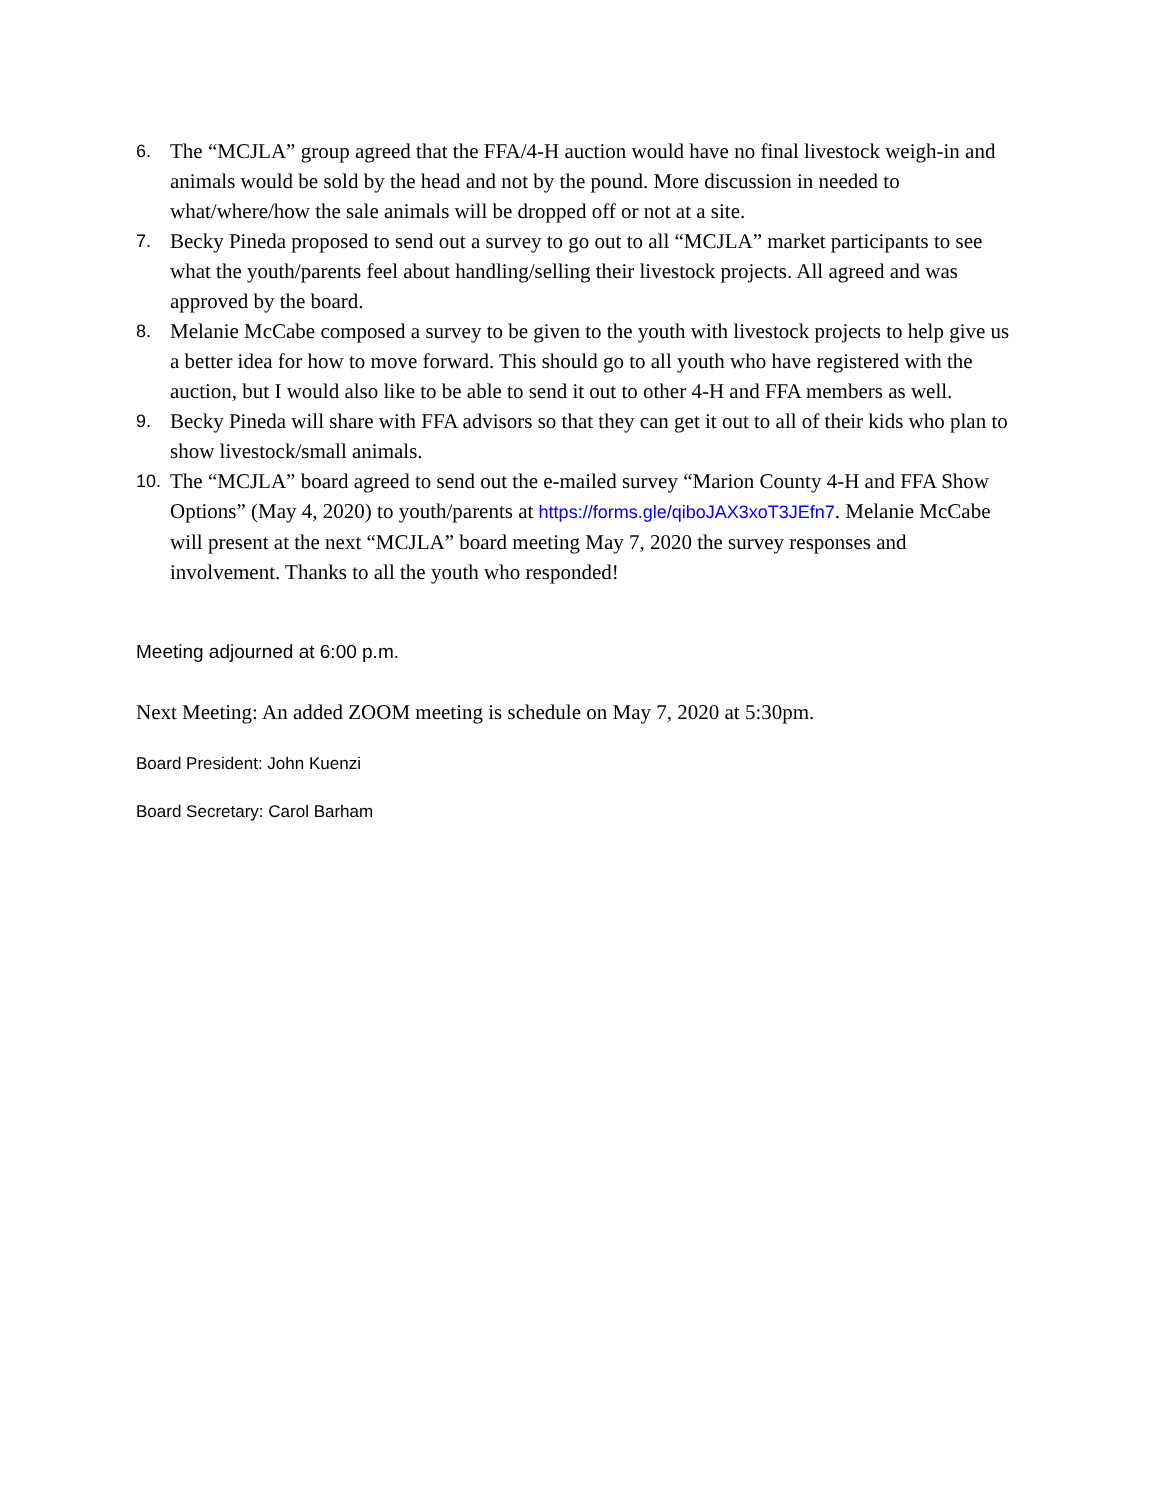6.
The “MCJLA” group agreed that the FFA/4-H auction would have no final livestock weigh-in and animals would be sold by the head and not by the pound. More discussion in needed to what/where/how the sale animals will be dropped off or not at a site.
7.
Becky Pineda proposed to send out a survey to go out to all “MCJLA” market participants to see what the youth/parents feel about handling/selling their livestock projects. All agreed and was approved by the board.
8.
Melanie McCabe composed a survey to be given to the youth with livestock projects to help give us a better idea for how to move forward. This should go to all youth who have registered with the auction, but I would also like to be able to send it out to other 4-H and FFA members as well.
9.
Becky Pineda will share with FFA advisors so that they can get it out to all of their kids who plan to show livestock/small animals.
10.
The “MCJLA” board agreed to send out the e-mailed survey “Marion County 4-H and FFA Show Options” (May 4, 2020) to youth/parents at https://forms.gle/qiboJAX3xoT3JEfn7. Melanie McCabe will present at the next “MCJLA” board meeting May 7, 2020 the survey responses and involvement. Thanks to all the youth who responded!
Meeting adjourned at 6:00 p.m.
Next Meeting: An added ZOOM meeting is schedule on May 7, 2020 at 5:30pm.
Board President: John Kuenzi
Board Secretary: Carol Barham